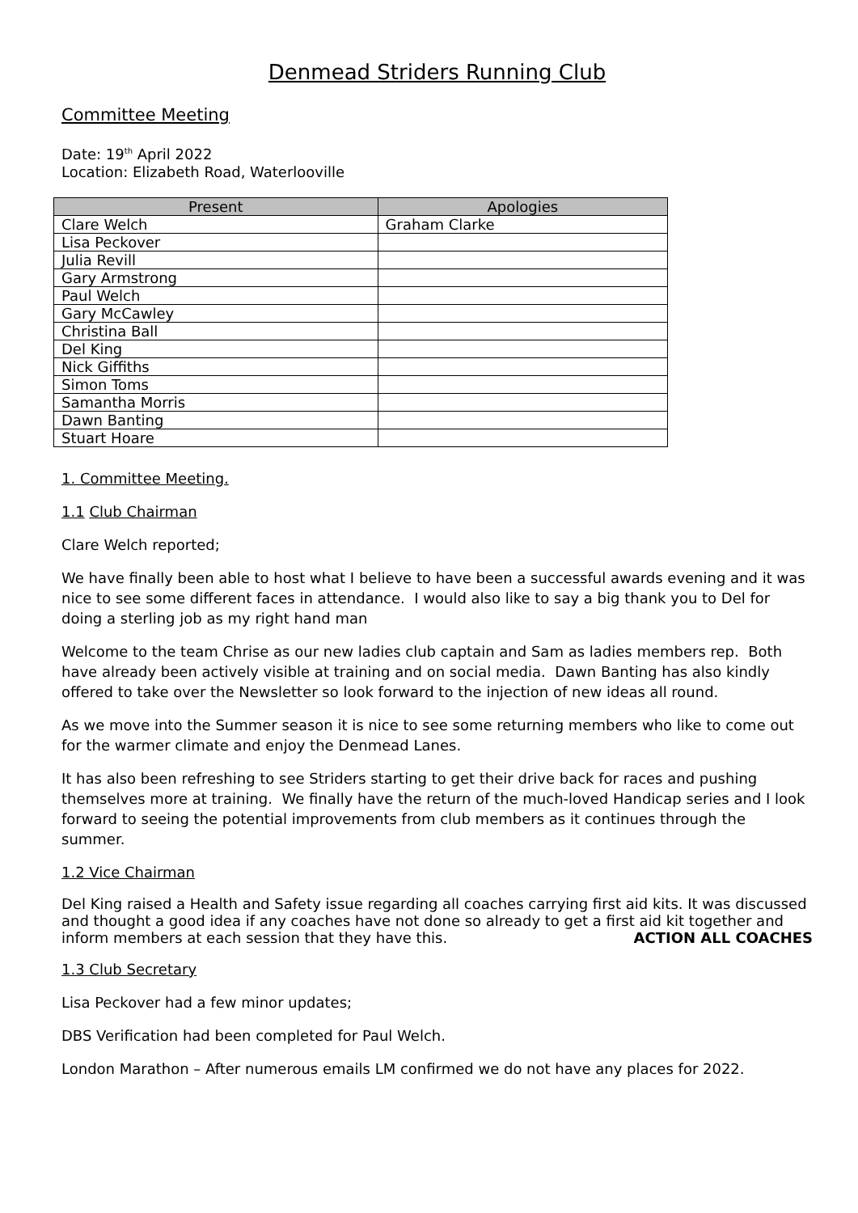Denmead Striders Running Club
Committee Meeting
Date: 19<sup>th</sup> April 2022
Location: Elizabeth Road, Waterlooville
| Present | Apologies |
| --- | --- |
| Clare Welch | Graham Clarke |
| Lisa Peckover | |
| Julia Revill | |
| Gary Armstrong | |
| Paul Welch | |
| Gary McCawley | |
| Christina Ball | |
| Del King | |
| Nick Giffiths | |
| Simon Toms | |
| Samantha Morris | |
| Dawn Banting | |
| Stuart Hoare | |
1. Committee Meeting.
1.1 Club Chairman
Clare Welch reported;
We have finally been able to host what I believe to have been a successful awards evening and it was nice to see some different faces in attendance. I would also like to say a big thank you to Del for doing a sterling job as my right hand man
Welcome to the team Chrise as our new ladies club captain and Sam as ladies members rep. Both have already been actively visible at training and on social media. Dawn Banting has also kindly offered to take over the Newsletter so look forward to the injection of new ideas all round.
As we move into the Summer season it is nice to see some returning members who like to come out for the warmer climate and enjoy the Denmead Lanes.
It has also been refreshing to see Striders starting to get their drive back for races and pushing themselves more at training. We finally have the return of the much-loved Handicap series and I look forward to seeing the potential improvements from club members as it continues through the summer.
1.2 Vice Chairman
Del King raised a Health and Safety issue regarding all coaches carrying first aid kits. It was discussed and thought a good idea if any coaches have not done so already to get a first aid kit together and inform members at each session that they have this. ACTION ALL COACHES
1.3 Club Secretary
Lisa Peckover had a few minor updates;
DBS Verification had been completed for Paul Welch.
London Marathon – After numerous emails LM confirmed we do not have any places for 2022.